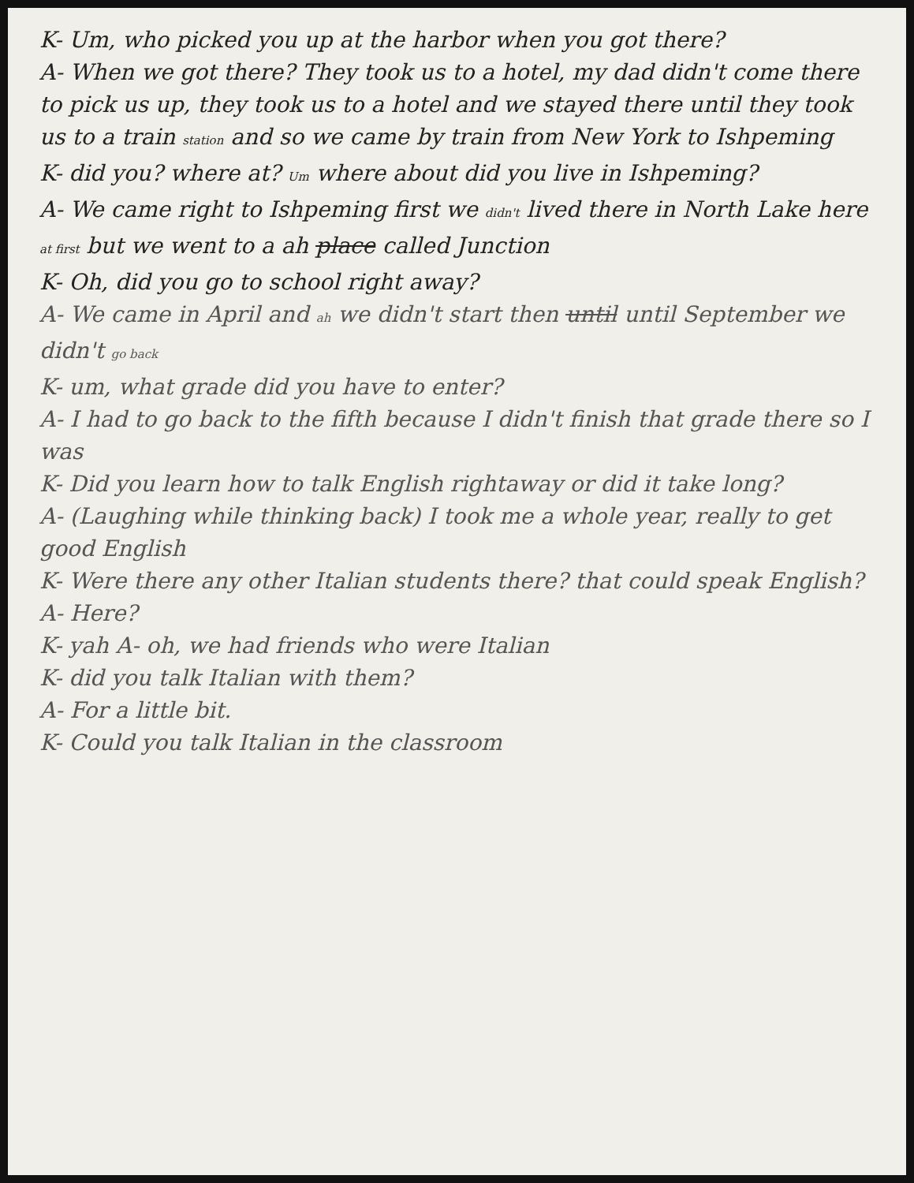K- Um, who picked you up at the harbor when you got there?
A- When we got there? They took us to a hotel, my dad didn't come there to pick us up, they took us to a hotel and we stayed there until they took us to a train station and so we came by train from New York to Ishpeming
K- did you? where at? Um where about did you live in Ishpeming?
A- We came right to Ishpeming first we didn't lived there in North Lake here at first but we went to a ah place called Junction
K- Oh, did you go to school right away?
A- We came in April and ah we didn't start then until until September we didn't go back
K- um, what grade did you have to enter?
A- I had to go back to the fifth because I didn't finish that grade there so I was
K- Did you learn how to talk English rightaway or did it take long?
A- (Laughing while thinking back) I took me a whole year, really to get good English
K- Were there any other Italian students there? that could speak English?
A- Here?
K- yah A- oh, we had friends who were Italian
K- did you talk Italian with them?
A- For a little bit.
K- Could you talk Italian in the classroom